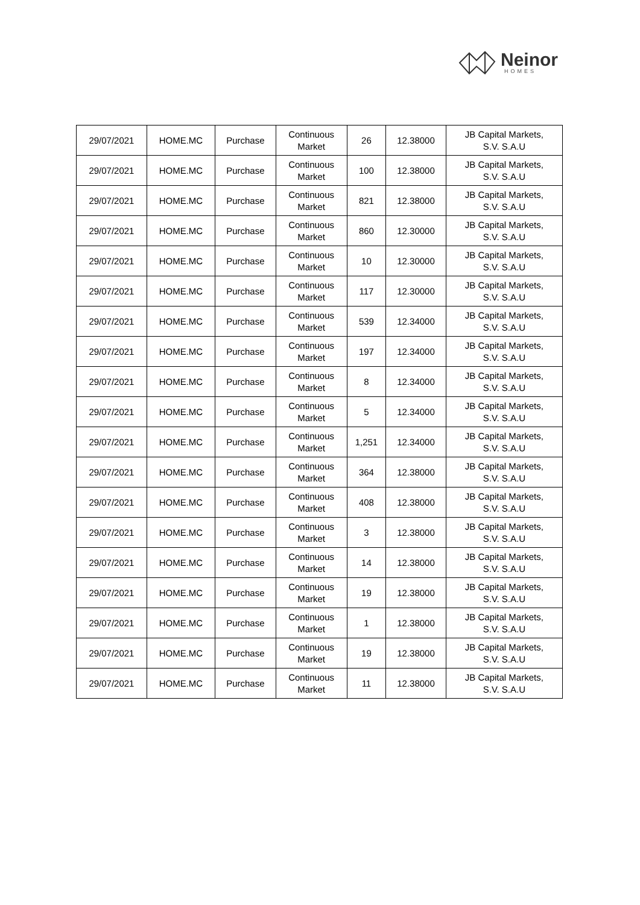Neinor
HOMES
| 29/07/2021 | HOME.MC | Purchase | Continuous Market | 26 | 12.38000 | JB Capital Markets, S.V. S.A.U |
| 29/07/2021 | HOME.MC | Purchase | Continuous Market | 100 | 12.38000 | JB Capital Markets, S.V. S.A.U |
| 29/07/2021 | HOME.MC | Purchase | Continuous Market | 821 | 12.38000 | JB Capital Markets, S.V. S.A.U |
| 29/07/2021 | HOME.MC | Purchase | Continuous Market | 860 | 12.30000 | JB Capital Markets, S.V. S.A.U |
| 29/07/2021 | HOME.MC | Purchase | Continuous Market | 10 | 12.30000 | JB Capital Markets, S.V. S.A.U |
| 29/07/2021 | HOME.MC | Purchase | Continuous Market | 117 | 12.30000 | JB Capital Markets, S.V. S.A.U |
| 29/07/2021 | HOME.MC | Purchase | Continuous Market | 539 | 12.34000 | JB Capital Markets, S.V. S.A.U |
| 29/07/2021 | HOME.MC | Purchase | Continuous Market | 197 | 12.34000 | JB Capital Markets, S.V. S.A.U |
| 29/07/2021 | HOME.MC | Purchase | Continuous Market | 8 | 12.34000 | JB Capital Markets, S.V. S.A.U |
| 29/07/2021 | HOME.MC | Purchase | Continuous Market | 5 | 12.34000 | JB Capital Markets, S.V. S.A.U |
| 29/07/2021 | HOME.MC | Purchase | Continuous Market | 1,251 | 12.34000 | JB Capital Markets, S.V. S.A.U |
| 29/07/2021 | HOME.MC | Purchase | Continuous Market | 364 | 12.38000 | JB Capital Markets, S.V. S.A.U |
| 29/07/2021 | HOME.MC | Purchase | Continuous Market | 408 | 12.38000 | JB Capital Markets, S.V. S.A.U |
| 29/07/2021 | HOME.MC | Purchase | Continuous Market | 3 | 12.38000 | JB Capital Markets, S.V. S.A.U |
| 29/07/2021 | HOME.MC | Purchase | Continuous Market | 14 | 12.38000 | JB Capital Markets, S.V. S.A.U |
| 29/07/2021 | HOME.MC | Purchase | Continuous Market | 19 | 12.38000 | JB Capital Markets, S.V. S.A.U |
| 29/07/2021 | HOME.MC | Purchase | Continuous Market | 1 | 12.38000 | JB Capital Markets, S.V. S.A.U |
| 29/07/2021 | HOME.MC | Purchase | Continuous Market | 19 | 12.38000 | JB Capital Markets, S.V. S.A.U |
| 29/07/2021 | HOME.MC | Purchase | Continuous Market | 11 | 12.38000 | JB Capital Markets, S.V. S.A.U |